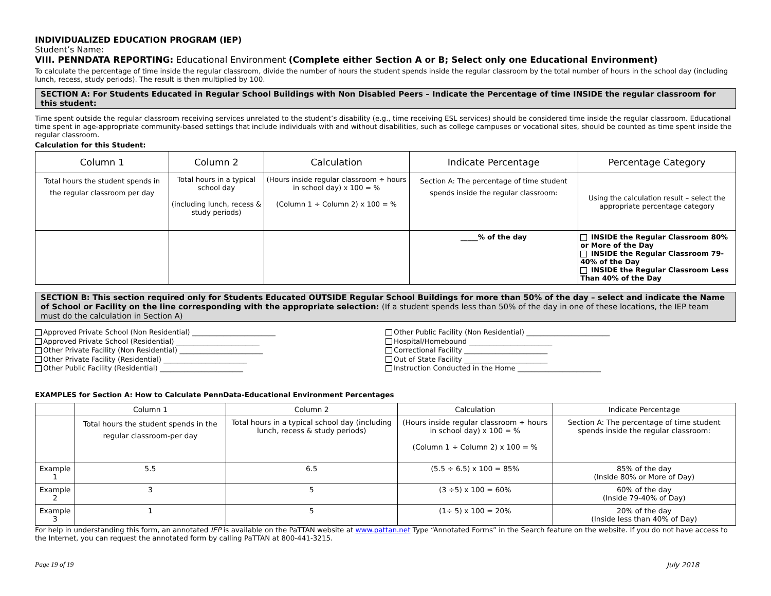INDIVIDUALIZED EDUCATION PROGRAM (IEP)
Student’s Name:
VIII. PENNDATA REPORTING: Educational Environment (Complete either Section A or B; Select only one Educational Environment)
To calculate the percentage of time inside the regular classroom, divide the number of hours the student spends inside the regular classroom by the total number of hours in the school day (including lunch, recess, study periods). The result is then multiplied by 100.
SECTION A: For Students Educated in Regular School Buildings with Non Disabled Peers – Indicate the Percentage of time INSIDE the regular classroom for this student:
Time spent outside the regular classroom receiving services unrelated to the student’s disability (e.g., time receiving ESL services) should be considered time inside the regular classroom. Educational time spent in age-appropriate community-based settings that include individuals with and without disabilities, such as college campuses or vocational sites, should be counted as time spent inside the regular classroom.
Calculation for this Student:
| Column 1 | Column 2 | Calculation | Indicate Percentage | Percentage Category |
| --- | --- | --- | --- | --- |
| Total hours the student spends in the regular classroom per day | Total hours in a typical school day (including lunch, recess & study periods) | (Hours inside regular classroom ÷ hours in school day) x 100 = % (Column 1 ÷ Column 2) x 100 = % | Section A: The percentage of time student spends inside the regular classroom: | Using the calculation result – select the appropriate percentage category |
| | | | _____% of the day | INSIDE the Regular Classroom 80% or More of the Day INSIDE the Regular Classroom 79-40% of the Day INSIDE the Regular Classroom Less Than 40% of the Day |
SECTION B: This section required only for Students Educated OUTSIDE Regular School Buildings for more than 50% of the day – select and indicate the Name of School or Facility on the line corresponding with the appropriate selection: (If a student spends less than 50% of the day in one of these locations, the IEP team must do the calculation in Section A)
Approved Private School (Non Residential) ________________________
Approved Private School (Residential) ________________________
Other Private Facility (Non Residential) ________________________
Other Private Facility (Residential) ________________________
Other Public Facility (Residential) ________________________
Other Public Facility (Non Residential) ________________________
Hospital/Homebound ________________________
Correctional Facility ________________________
Out of State Facility ________________________
Instruction Conducted in the Home ________________________
EXAMPLES for Section A: How to Calculate PennData-Educational Environment Percentages
| | Column 1 | Column 2 | Calculation | Indicate Percentage |
| --- | --- | --- | --- | --- |
| | Total hours the student spends in the regular classroom-per day | Total hours in a typical school day (including lunch, recess & study periods) | (Hours inside regular classroom ÷ hours in school day) x 100 = % (Column 1 ÷ Column 2) x 100 = % | Section A: The percentage of time student spends inside the regular classroom: |
| Example 1 | 5.5 | 6.5 | (5.5 ÷ 6.5) x 100 = 85% | 85% of the day (Inside 80% or More of Day) |
| Example 2 | 3 | 5 | (3 ÷5) x 100 = 60% | 60% of the day (Inside 79-40% of Day) |
| Example 3 | 1 | 5 | (1÷ 5) x 100 = 20% | 20% of the day (Inside less than 40% of Day) |
For help in understanding this form, an annotated IEP is available on the PaTTAN website at www.pattan.net Type “Annotated Forms” in the Search feature on the website. If you do not have access to the Internet, you can request the annotated form by calling PaTTAN at 800-441-3215.
Page 19 of 19 July 2018